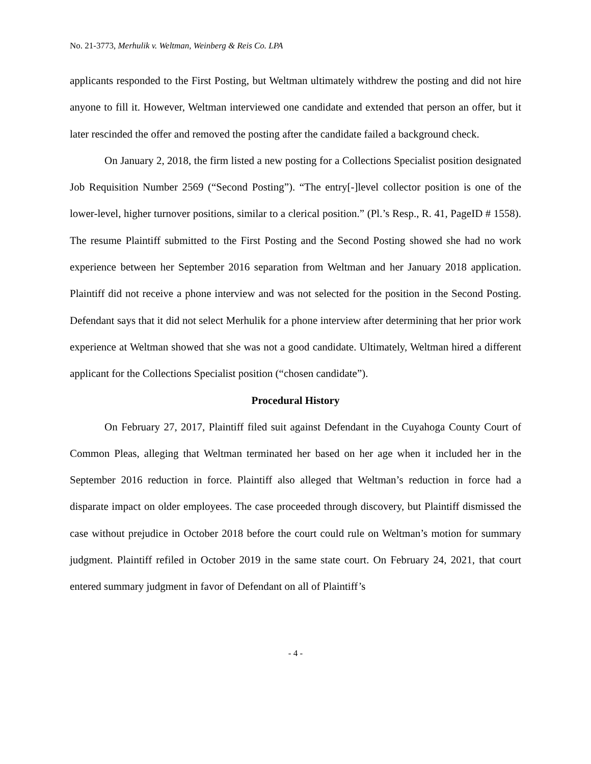No. 21-3773, Merhulik v. Weltman, Weinberg & Reis Co. LPA
applicants responded to the First Posting, but Weltman ultimately withdrew the posting and did not hire anyone to fill it. However, Weltman interviewed one candidate and extended that person an offer, but it later rescinded the offer and removed the posting after the candidate failed a background check.
On January 2, 2018, the firm listed a new posting for a Collections Specialist position designated Job Requisition Number 2569 (“Second Posting”). “The entry[-]level collector position is one of the lower-level, higher turnover positions, similar to a clerical position.” (Pl.’s Resp., R. 41, PageID # 1558). The resume Plaintiff submitted to the First Posting and the Second Posting showed she had no work experience between her September 2016 separation from Weltman and her January 2018 application. Plaintiff did not receive a phone interview and was not selected for the position in the Second Posting. Defendant says that it did not select Merhulik for a phone interview after determining that her prior work experience at Weltman showed that she was not a good candidate. Ultimately, Weltman hired a different applicant for the Collections Specialist position (“chosen candidate”).
Procedural History
On February 27, 2017, Plaintiff filed suit against Defendant in the Cuyahoga County Court of Common Pleas, alleging that Weltman terminated her based on her age when it included her in the September 2016 reduction in force. Plaintiff also alleged that Weltman’s reduction in force had a disparate impact on older employees. The case proceeded through discovery, but Plaintiff dismissed the case without prejudice in October 2018 before the court could rule on Weltman’s motion for summary judgment. Plaintiff refiled in October 2019 in the same state court. On February 24, 2021, that court entered summary judgment in favor of Defendant on all of Plaintiff’s
- 4 -